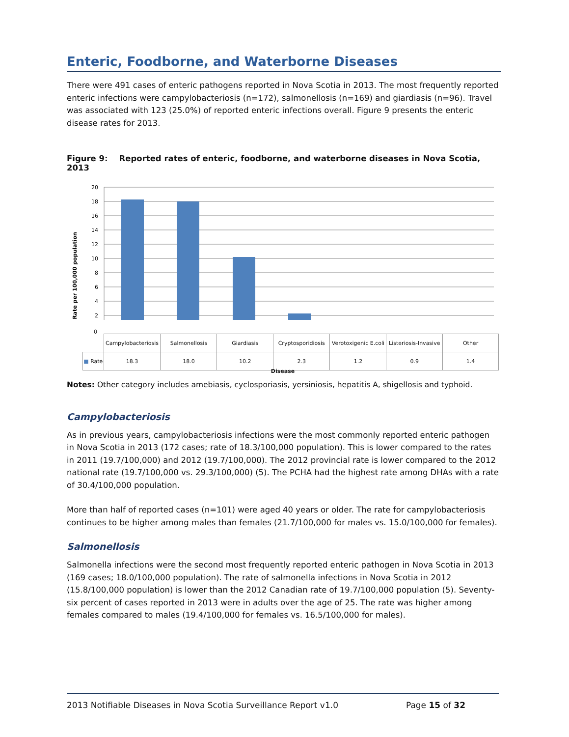Enteric, Foodborne, and Waterborne Diseases
There were 491 cases of enteric pathogens reported in Nova Scotia in 2013. The most frequently reported enteric infections were campylobacteriosis (n=172), salmonellosis (n=169) and giardiasis (n=96). Travel was associated with 123 (25.0%) of reported enteric infections overall. Figure 9 presents the enteric disease rates for 2013.
Figure 9: Reported rates of enteric, foodborne, and waterborne diseases in Nova Scotia, 2013
Rate per 100,000 population
20
18
16
14
12
10
8
6
4
2
0
| | Campylobacteriosis | Salmonellosis | Giardiasis | Cryptosporidiosis | Verotoxigenic E.coli | Listeriosis-Invasive | Other |
| --- | --- | --- | --- | --- | --- | --- | --- |
| ■ Rate | 18.3 | 18.0 | 10.2 | 2.3 | 1.2 | 0.9 | 1.4 |
Disease
Notes: Other category includes amebiasis, cyclosporiasis, yersiniosis, hepatitis A, shigellosis and typhoid.
Campylobacteriosis
As in previous years, campylobacteriosis infections were the most commonly reported enteric pathogen in Nova Scotia in 2013 (172 cases; rate of 18.3/100,000 population). This is lower compared to the rates in 2011 (19.7/100,000) and 2012 (19.7/100,000). The 2012 provincial rate is lower compared to the 2012 national rate (19.7/100,000 vs. 29.3/100,000) (5). The PCHA had the highest rate among DHAs with a rate of 30.4/100,000 population.
More than half of reported cases (n=101) were aged 40 years or older. The rate for campylobacteriosis continues to be higher among males than females (21.7/100,000 for males vs. 15.0/100,000 for females).
Salmonellosis
Salmonella infections were the second most frequently reported enteric pathogen in Nova Scotia in 2013 (169 cases; 18.0/100,000 population). The rate of salmonella infections in Nova Scotia in 2012 (15.8/100,000 population) is lower than the 2012 Canadian rate of 19.7/100,000 population (5). Seventy-six percent of cases reported in 2013 were in adults over the age of 25. The rate was higher among females compared to males (19.4/100,000 for females vs. 16.5/100,000 for males).
2013 Notifiable Diseases in Nova Scotia Surveillance Report v1.0 Page 15 of 32